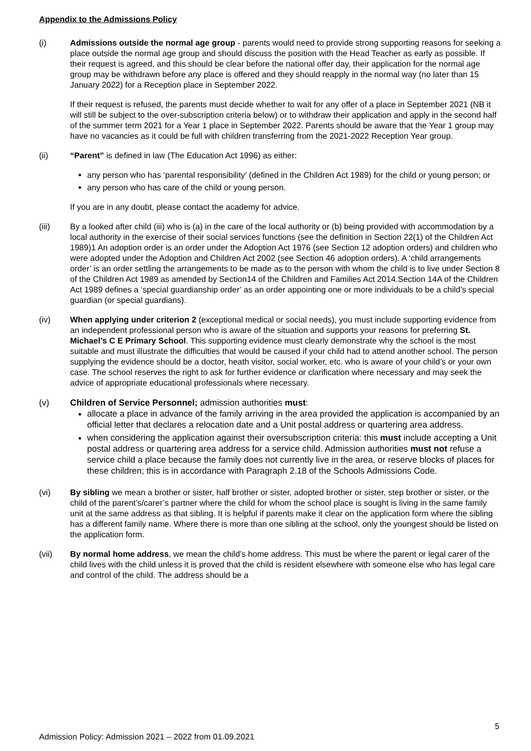Appendix to the Admissions Policy
(i) Admissions outside the normal age group - parents would need to provide strong supporting reasons for seeking a place outside the normal age group and should discuss the position with the Head Teacher as early as possible. If their request is agreed, and this should be clear before the national offer day, their application for the normal age group may be withdrawn before any place is offered and they should reapply in the normal way (no later than 15 January 2022) for a Reception place in September 2022.
If their request is refused, the parents must decide whether to wait for any offer of a place in September 2021 (NB it will still be subject to the over-subscription criteria below) or to withdraw their application and apply in the second half of the summer term 2021 for a Year 1 place in September 2022. Parents should be aware that the Year 1 group may have no vacancies as it could be full with children transferring from the 2021-2022 Reception Year group.
(ii) “Parent” is defined in law (The Education Act 1996) as either:
any person who has ‘parental responsibility’ (defined in the Children Act 1989) for the child or young person; or
any person who has care of the child or young person.
If you are in any doubt, please contact the academy for advice.
(iii) By a looked after child (iii) who is (a) in the care of the local authority or (b) being provided with accommodation by a local authority in the exercise of their social services functions (see the definition in Section 22(1) of the Children Act 1989)1 An adoption order is an order under the Adoption Act 1976 (see Section 12 adoption orders) and children who were adopted under the Adoption and Children Act 2002 (see Section 46 adoption orders). A ‘child arrangements order’ is an order settling the arrangements to be made as to the person with whom the child is to live under Section 8 of the Children Act 1989 as amended by Section14 of the Children and Families Act 2014.Section 14A of the Children Act 1989 defines a ‘special guardianship order’ as an order appointing one or more individuals to be a child’s special guardian (or special guardians).
(iv) When applying under criterion 2 (exceptional medical or social needs), you must include supporting evidence from an independent professional person who is aware of the situation and supports your reasons for preferring St. Michael’s C E Primary School. This supporting evidence must clearly demonstrate why the school is the most suitable and must illustrate the difficulties that would be caused if your child had to attend another school. The person supplying the evidence should be a doctor, heath visitor, social worker, etc. who is aware of your child’s or your own case. The school reserves the right to ask for further evidence or clarification where necessary and may seek the advice of appropriate educational professionals where necessary.
(v) Children of Service Personnel; admission authorities must:
allocate a place in advance of the family arriving in the area provided the application is accompanied by an official letter that declares a relocation date and a Unit postal address or quartering area address.
when considering the application against their oversubscription criteria: this must include accepting a Unit postal address or quartering area address for a service child. Admission authorities must not refuse a service child a place because the family does not currently live in the area, or reserve blocks of places for these children; this is in accordance with Paragraph 2.18 of the Schools Admissions Code.
(vi) By sibling we mean a brother or sister, half brother or sister, adopted brother or sister, step brother or sister, or the child of the parent’s/carer’s partner where the child for whom the school place is sought is living in the same family unit at the same address as that sibling. It is helpful if parents make it clear on the application form where the sibling has a different family name. Where there is more than one sibling at the school, only the youngest should be listed on the application form.
(vii) By normal home address, we mean the child’s home address. This must be where the parent or legal carer of the child lives with the child unless it is proved that the child is resident elsewhere with someone else who has legal care and control of the child. The address should be a
5
Admission Policy: Admission 2021 – 2022 from 01.09.2021